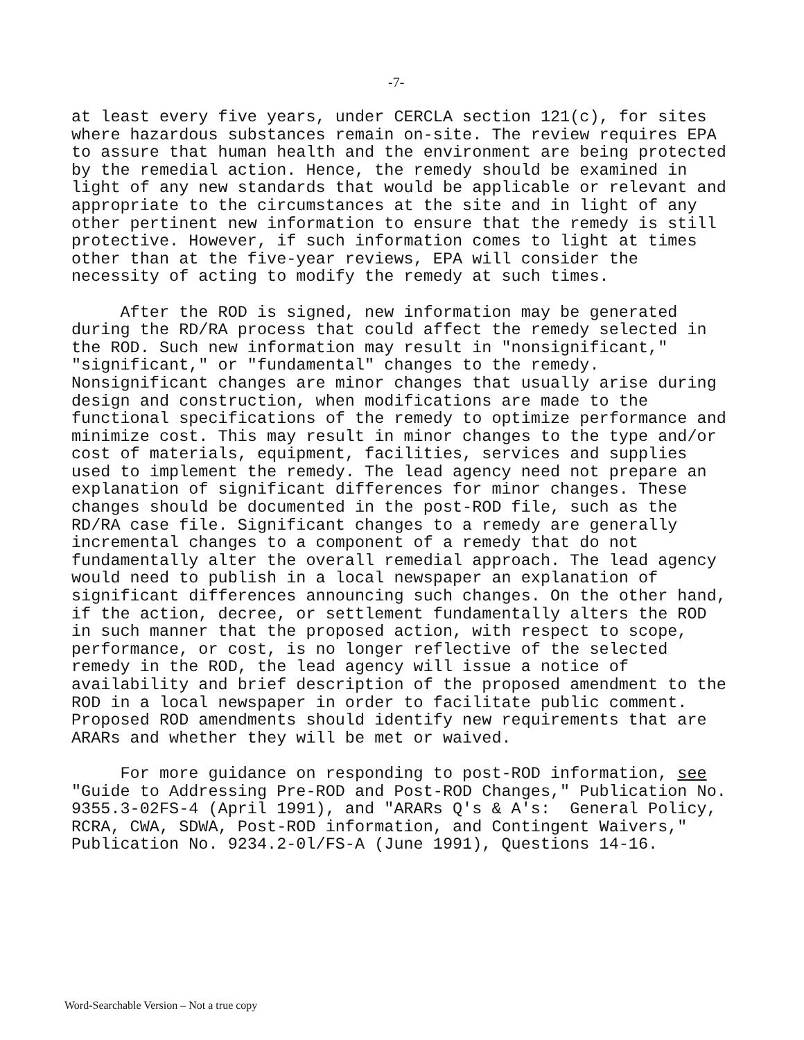-7-
at least every five years, under CERCLA section 121(c), for sites where hazardous substances remain on-site. The review requires EPA to assure that human health and the environment are being protected by the remedial action. Hence, the remedy should be examined in light of any new standards that would be applicable or relevant and appropriate to the circumstances at the site and in light of any other pertinent new information to ensure that the remedy is still protective. However, if such information comes to light at times other than at the five-year reviews, EPA will consider the necessity of acting to modify the remedy at such times. After the ROD is signed, new information may be generated during the RD/RA process that could affect the remedy selected in the ROD. Such new information may result in "nonsignificant," "significant," or "fundamental" changes to the remedy. Nonsignificant changes are minor changes that usually arise during design and construction, when modifications are made to the functional specifications of the remedy to optimize performance and minimize cost. This may result in minor changes to the type and/or cost of materials, equipment, facilities, services and supplies used to implement the remedy. The lead agency need not prepare an explanation of significant differences for minor changes. These changes should be documented in the post-ROD file, such as the RD/RA case file. Significant changes to a remedy are generally incremental changes to a component of a remedy that do not fundamentally alter the overall remedial approach. The lead agency would need to publish in a local newspaper an explanation of significant differences announcing such changes. On the other hand, if the action, decree, or settlement fundamentally alters the ROD in such manner that the proposed action, with respect to scope, performance, or cost, is no longer reflective of the selected remedy in the ROD, the lead agency will issue a notice of availability and brief description of the proposed amendment to the ROD in a local newspaper in order to facilitate public comment. Proposed ROD amendments should identify new requirements that are ARARs and whether they will be met or waived. For more guidance on responding to post-ROD information, see "Guide to Addressing Pre-ROD and Post-ROD Changes," Publication No. 9355.3-02FS-4 (April 1991), and "ARARs Q's & A's: General Policy, RCRA, CWA, SDWA, Post-ROD information, and Contingent Waivers," Publication No. 9234.2-0l/FS-A (June 1991), Questions 14-16.
Word-Searchable Version – Not a true copy